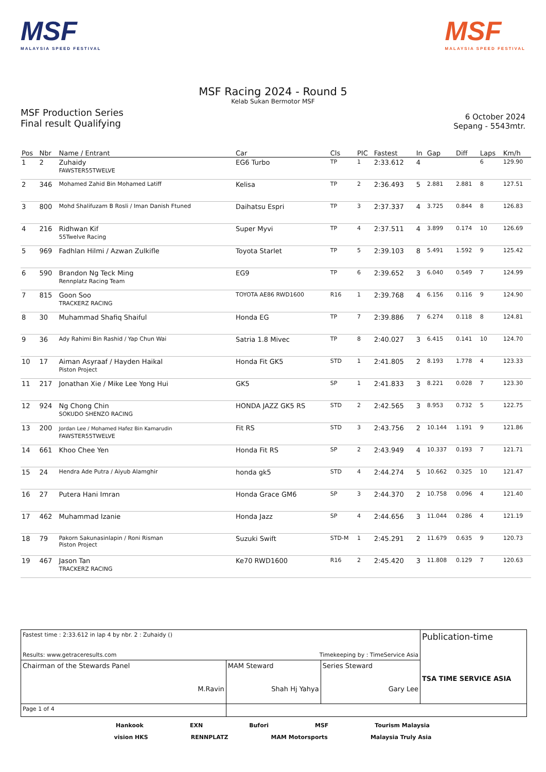MSF
MALAYSIA SPEED FESTIVAL
MSF
MALAYSIA SPEED FESTIVAL
MSF Racing 2024 - Round 5
Kelab Sukan Bermotor MSF
MSF Production Series
Final result Qualifying
6 October 2024
Sepang - 5543mtr.
| Pos | Nbr | Name / Entrant | Car | Cls | PIC | Fastest | In | Gap | Diff | Laps | Km/h |
| --- | --- | --- | --- | --- | --- | --- | --- | --- | --- | --- | --- |
| 1 | 2 | Zuhaidy FAWSTER55TWELVE | EG6 Turbo | TP | 1 | 2:33.612 | 4 | | | 6 | 129.90 |
| 2 | 346 | Mohamed Zahid Bin Mohamed Latiff | Kelisa | TP | 2 | 2:36.493 | 5 | 2.881 | 2.881 | 8 | 127.51 |
| 3 | 800 | Mohd Shalifuzam B Rosli / Iman Danish Ftuned | Daihatsu Espri | TP | 3 | 2:37.337 | 4 | 3.725 | 0.844 | 8 | 126.83 |
| 4 | 216 | Ridhwan Kif 55Twelve Racing | Super Myvi | TP | 4 | 2:37.511 | 4 | 3.899 | 0.174 | 10 | 126.69 |
| 5 | 969 | Fadhlan Hilmi / Azwan Zulkifle | Toyota Starlet | TP | 5 | 2:39.103 | 8 | 5.491 | 1.592 | 9 | 125.42 |
| 6 | 590 | Brandon Ng Teck Ming Rennplatz Racing Team | EG9 | TP | 6 | 2:39.652 | 3 | 6.040 | 0.549 | 7 | 124.99 |
| 7 | 815 | Goon Soo TRACKERZ RACING | TOYOTA AE86 RWD1600 | R16 | 1 | 2:39.768 | 4 | 6.156 | 0.116 | 9 | 124.90 |
| 8 | 30 | Muhammad Shafiq Shaiful | Honda EG | TP | 7 | 2:39.886 | 7 | 6.274 | 0.118 | 8 | 124.81 |
| 9 | 36 | Ady Rahimi Bin Rashid / Yap Chun Wai | Satria 1.8 Mivec | TP | 8 | 2:40.027 | 3 | 6.415 | 0.141 | 10 | 124.70 |
| 10 | 17 | Aiman Asyraaf / Hayden Haikal Piston Project | Honda Fit GK5 | STD | 1 | 2:41.805 | 2 | 8.193 | 1.778 | 4 | 123.33 |
| 11 | 217 | Jonathan Xie / Mike Lee Yong Hui | GK5 | SP | 1 | 2:41.833 | 3 | 8.221 | 0.028 | 7 | 123.30 |
| 12 | 924 | Ng Chong Chin SOKUDO SHENZO RACING | HONDA JAZZ GK5 RS | STD | 2 | 2:42.565 | 3 | 8.953 | 0.732 | 5 | 122.75 |
| 13 | 200 | Jordan Lee / Mohamed Hafez Bin Kamarudin FAWSTER55TWELVE | Fit RS | STD | 3 | 2:43.756 | 2 | 10.144 | 1.191 | 9 | 121.86 |
| 14 | 661 | Khoo Chee Yen | Honda Fit RS | SP | 2 | 2:43.949 | 4 | 10.337 | 0.193 | 7 | 121.71 |
| 15 | 24 | Hendra Ade Putra / Aiyub Alamghir | honda gk5 | STD | 4 | 2:44.274 | 5 | 10.662 | 0.325 | 10 | 121.47 |
| 16 | 27 | Putera Hani Imran | Honda Grace GM6 | SP | 3 | 2:44.370 | 2 | 10.758 | 0.096 | 4 | 121.40 |
| 17 | 462 | Muhammad Izanie | Honda Jazz | SP | 4 | 2:44.656 | 3 | 11.044 | 0.286 | 4 | 121.19 |
| 18 | 79 | Pakorn Sakunasinlapin / Roni Risman Piston Project | Suzuki Swift | STD-M | 1 | 2:45.291 | 2 | 11.679 | 0.635 | 9 | 120.73 |
| 19 | 467 | Jason Tan TRACKERZ RACING | Ke70 RWD1600 | R16 | 2 | 2:45.420 | 3 | 11.808 | 0.129 | 7 | 120.63 |
| Fastest time : 2:33.612 in lap 4 by nbr. 2 : Zuhaidy () Results: www.getraceresults.com Timekeeping by : TimeService Asia | | | Publication-time TSA TIME SERVICE ASIA |
| Chairman of the Stewards Panel M.Ravin | MAM Steward Shah Hj Yahya | Series Steward Gary Lee | |
| Page 1 of 4 | | | |
Hankook EXN Bufori MSF Tourism Malaysia
vision HKS RENNPLATZ MAM Motorsports Malaysia Truly Asia